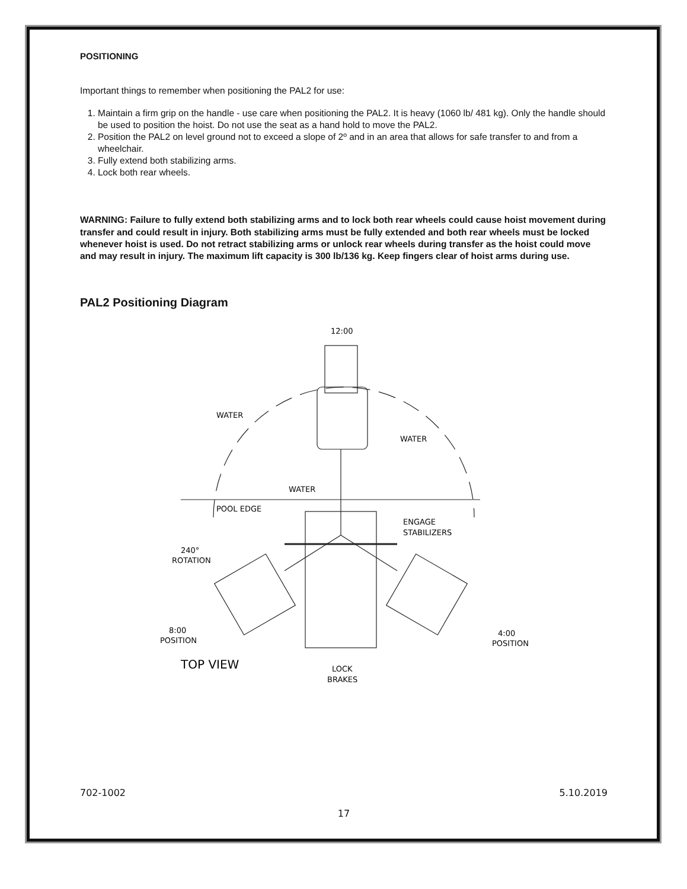POSITIONING
Important things to remember when positioning the PAL2 for use:
1. Maintain a firm grip on the handle - use care when positioning the PAL2. It is heavy (1060 lb/ 481 kg). Only the handle should be used to position the hoist. Do not use the seat as a hand hold to move the PAL2.
2. Position the PAL2 on level ground not to exceed a slope of 2º and in an area that allows for safe transfer to and from a wheelchair.
3. Fully extend both stabilizing arms.
4. Lock both rear wheels.
WARNING: Failure to fully extend both stabilizing arms and to lock both rear wheels could cause hoist movement during transfer and could result in injury. Both stabilizing arms must be fully extended and both rear wheels must be locked whenever hoist is used. Do not retract stabilizing arms or unlock rear wheels during transfer as the hoist could move and may result in injury. The maximum lift capacity is 300 lb/136 kg. Keep fingers clear of hoist arms during use.
PAL2 Positioning Diagram
12:00
WATER
WATER
WATER
POOL EDGE
ENGAGE
STABILIZERS
240°
ROTATION
8:00
POSITION
4:00
POSITION
TOP VIEW
LOCK
BRAKES
702-1002 5.10.2019
17